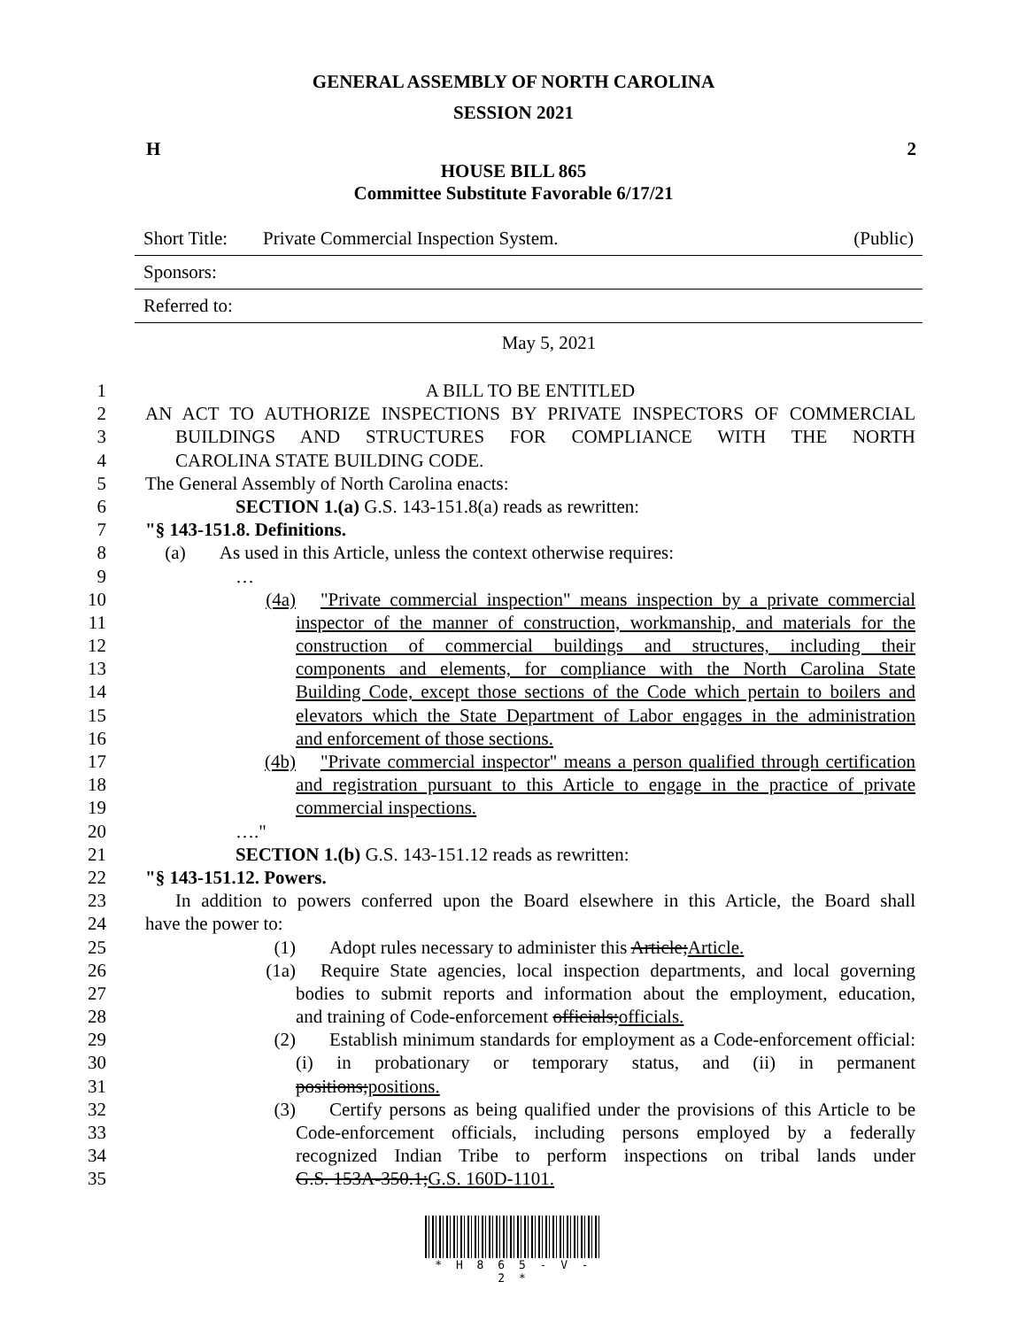GENERAL ASSEMBLY OF NORTH CAROLINA
SESSION 2021
H 2
HOUSE BILL 865
Committee Substitute Favorable 6/17/21
Short Title: Private Commercial Inspection System. (Public)
Sponsors:
Referred to:
May 5, 2021
1 A BILL TO BE ENTITLED
2 AN ACT TO AUTHORIZE INSPECTIONS BY PRIVATE INSPECTORS OF COMMERCIAL
3 BUILDINGS AND STRUCTURES FOR COMPLIANCE WITH THE NORTH
4 CAROLINA STATE BUILDING CODE.
5 The General Assembly of North Carolina enacts:
6 SECTION 1.(a) G.S. 143-151.8(a) reads as rewritten:
7 "§ 143-151.8. Definitions.
8 (a) As used in this Article, unless the context otherwise requires:
9 …
10 (4a) "Private commercial inspection" means inspection by a private commercial
11 inspector of the manner of construction, workmanship, and materials for the
12 construction of commercial buildings and structures, including their
13 components and elements, for compliance with the North Carolina State
14 Building Code, except those sections of the Code which pertain to boilers and
15 elevators which the State Department of Labor engages in the administration
16 and enforcement of those sections.
17 (4b) "Private commercial inspector" means a person qualified through certification
18 and registration pursuant to this Article to engage in the practice of private
19 commercial inspections.
20 …."
21 SECTION 1.(b) G.S. 143-151.12 reads as rewritten:
22 "§ 143-151.12. Powers.
23 In addition to powers conferred upon the Board elsewhere in this Article, the Board shall
24 have the power to:
25 (1) Adopt rules necessary to administer this Article;Article.
26 (1a) Require State agencies, local inspection departments, and local governing
27 bodies to submit reports and information about the employment, education,
28 and training of Code-enforcement officials;officials.
29 (2) Establish minimum standards for employment as a Code-enforcement official:
30 (i) in probationary or temporary status, and (ii) in permanent
31 positions;positions.
32 (3) Certify persons as being qualified under the provisions of this Article to be
33 Code-enforcement officials, including persons employed by a federally
34 recognized Indian Tribe to perform inspections on tribal lands under
35 G.S. 153A-350.1;G.S. 160D-1101.
* H 8 6 5 - V - 2 *